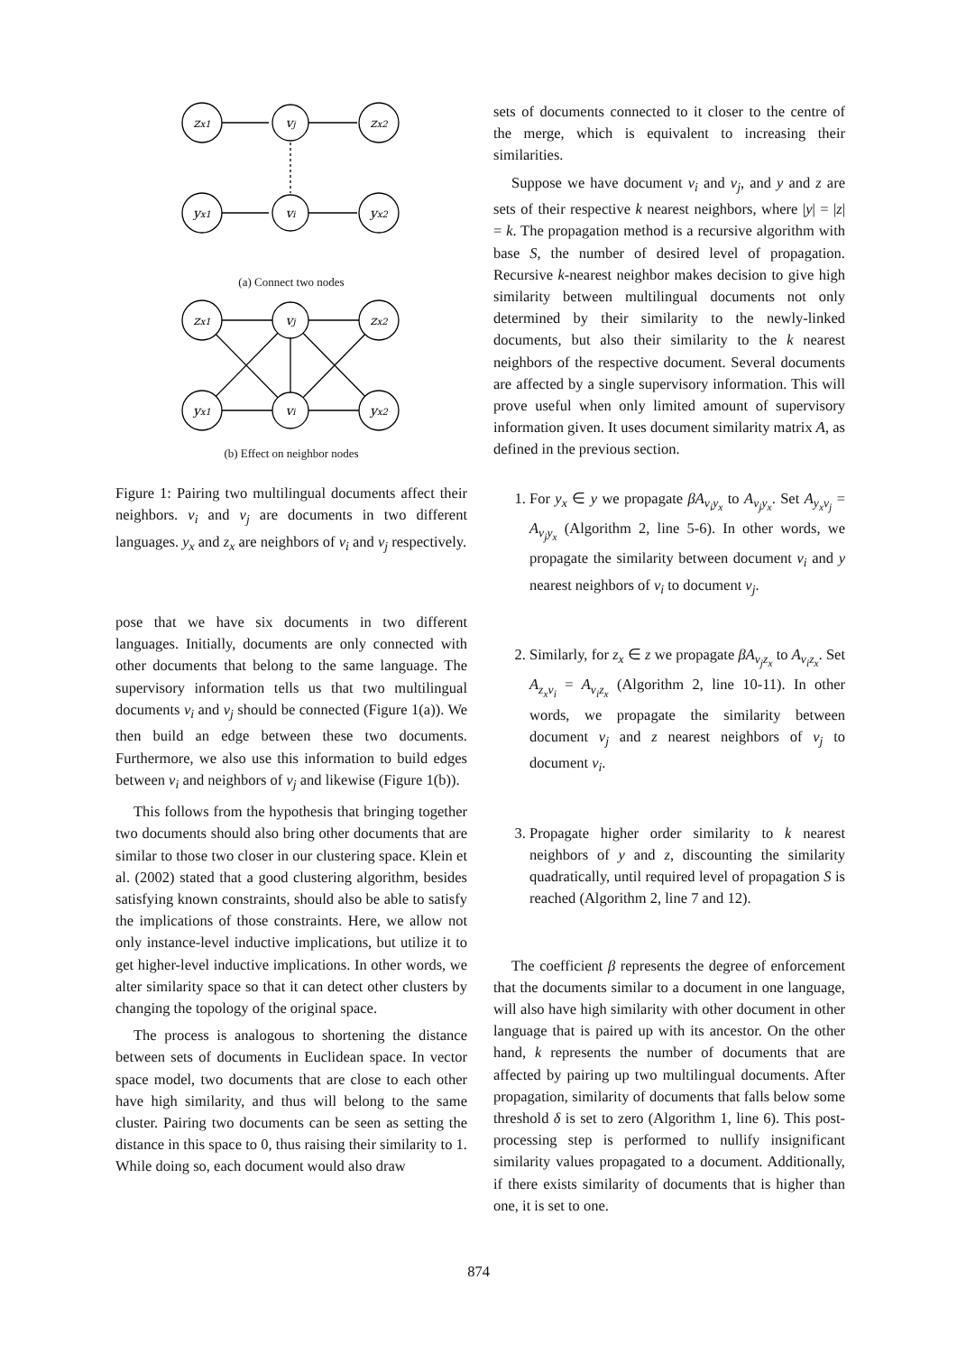zx1
vj
zx2
yx1
vi
yx2
(a) Connect two nodes
zx1
vj
zx2
yx1
vi
yx2
(b) Effect on neighbor nodes
Figure 1: Pairing two multilingual documents affect their neighbors. v<sub>i</sub> and v<sub>j</sub> are documents in two different languages. y<sub>x</sub> and z<sub>x</sub> are neighbors of v<sub>i</sub> and v<sub>j</sub> respectively.
pose that we have six documents in two different languages. Initially, documents are only connected with other documents that belong to the same language. The supervisory information tells us that two multilingual documents v<sub>i</sub> and v<sub>j</sub> should be connected (Figure 1(a)). We then build an edge between these two documents. Furthermore, we also use this information to build edges between v<sub>i</sub> and neighbors of v<sub>j</sub> and likewise (Figure 1(b)).
This follows from the hypothesis that bringing together two documents should also bring other documents that are similar to those two closer in our clustering space. Klein et al. (2002) stated that a good clustering algorithm, besides satisfying known constraints, should also be able to satisfy the implications of those constraints. Here, we allow not only instance-level inductive implications, but utilize it to get higher-level inductive implications. In other words, we alter similarity space so that it can detect other clusters by changing the topology of the original space.
The process is analogous to shortening the distance between sets of documents in Euclidean space. In vector space model, two documents that are close to each other have high similarity, and thus will belong to the same cluster. Pairing two documents can be seen as setting the distance in this space to 0, thus raising their similarity to 1. While doing so, each document would also draw
sets of documents connected to it closer to the centre of the merge, which is equivalent to increasing their similarities.
Suppose we have document v<sub>i</sub> and v<sub>j</sub>, and y and z are sets of their respective k nearest neighbors, where |y| = |z| = k. The propagation method is a recursive algorithm with base S, the number of desired level of propagation. Recursive k-nearest neighbor makes decision to give high similarity between multilingual documents not only determined by their similarity to the newly-linked documents, but also their similarity to the k nearest neighbors of the respective document. Several documents are affected by a single supervisory information. This will prove useful when only limited amount of supervisory information given. It uses document similarity matrix A, as defined in the previous section.
1. For y<sub>x</sub> ∈ y we propagate βA<sub>v<sub>i</sub>y<sub>x</sub></sub> to A<sub>v<sub>j</sub>y<sub>x</sub></sub>. Set A<sub>y<sub>x</sub>v<sub>j</sub></sub> = A<sub>v<sub>j</sub>y<sub>x</sub></sub> (Algorithm 2, line 5-6). In other words, we propagate the similarity between document v<sub>i</sub> and y nearest neighbors of v<sub>i</sub> to document v<sub>j</sub>.
2. Similarly, for z<sub>x</sub> ∈ z we propagate βA<sub>v<sub>j</sub>z<sub>x</sub></sub> to A<sub>v<sub>i</sub>z<sub>x</sub></sub>. Set A<sub>z<sub>x</sub>v<sub>i</sub></sub> = A<sub>v<sub>i</sub>z<sub>x</sub></sub> (Algorithm 2, line 10-11). In other words, we propagate the similarity between document v<sub>j</sub> and z nearest neighbors of v<sub>j</sub> to document v<sub>i</sub>.
3. Propagate higher order similarity to k nearest neighbors of y and z, discounting the similarity quadratically, until required level of propagation S is reached (Algorithm 2, line 7 and 12).
The coefficient β represents the degree of enforcement that the documents similar to a document in one language, will also have high similarity with other document in other language that is paired up with its ancestor. On the other hand, k represents the number of documents that are affected by pairing up two multilingual documents. After propagation, similarity of documents that falls below some threshold δ is set to zero (Algorithm 1, line 6). This post-processing step is performed to nullify insignificant similarity values propagated to a document. Additionally, if there exists similarity of documents that is higher than one, it is set to one.
874